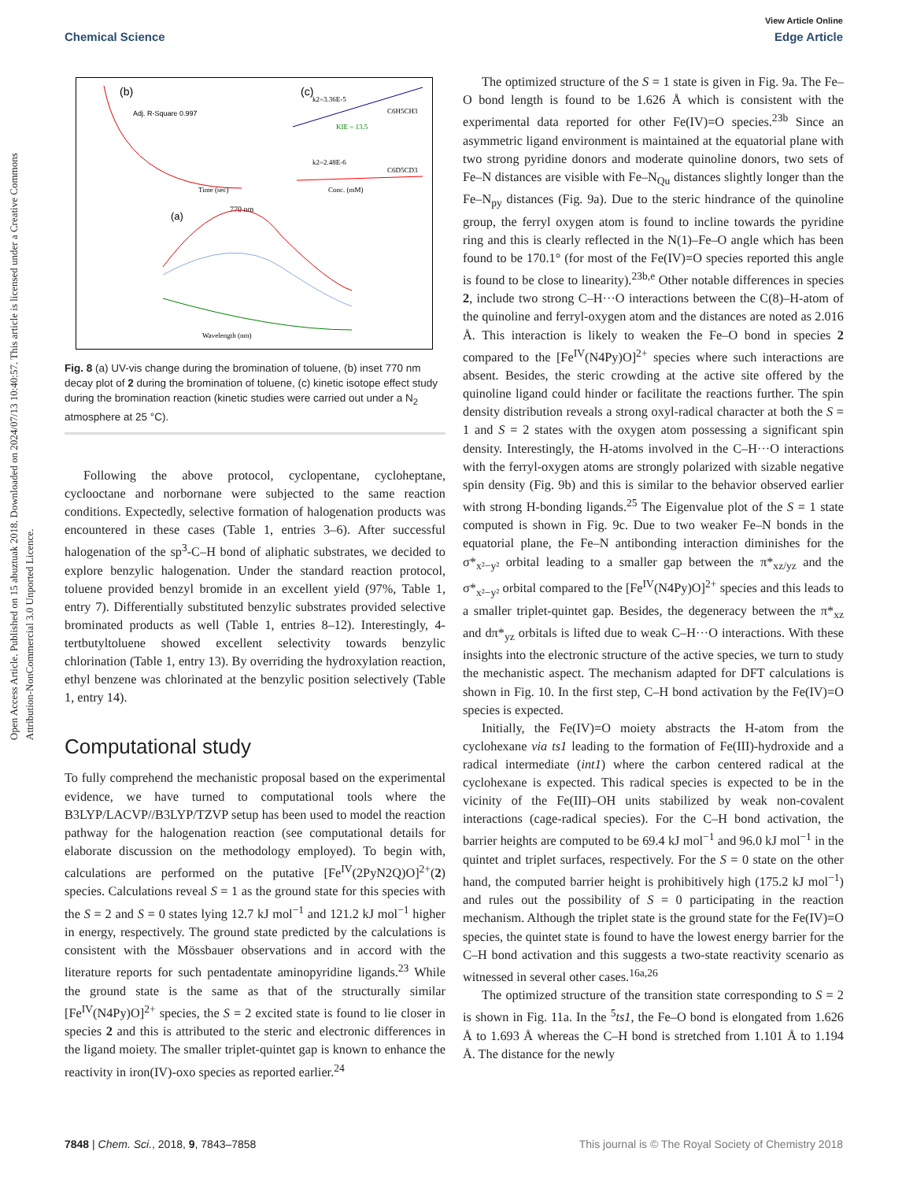View Article Online
Chemical Science Edge Article
Open Access Article. Published on 15 abuztuak 2018. Downloaded on 2024/07/13 10:40:57. This article is licensed under a Creative Commons Attribution-NonCommercial 3.0 Unported Licence.
(b)
Adj. R-Square 0.997
(c)
k2=3.36E-5
C6H5CH3
KIE = 13.5
k2=2.48E-6
C6D5CD3
Time (sec)
Conc. (mM)
(a)
770 nm
Wavelength (nm)
Fig. 8 (a) UV-vis change during the bromination of toluene, (b) inset 770 nm decay plot of 2 during the bromination of toluene, (c) kinetic isotope effect study during the bromination reaction (kinetic studies were carried out under a N<sub>2</sub> atmosphere at 25 °C).
Following the above protocol, cyclopentane, cycloheptane, cyclooctane and norbornane were subjected to the same reaction conditions. Expectedly, selective formation of halogenation products was encountered in these cases (Table 1, entries 3–6). After successful halogenation of the sp<sup>3</sup>-C–H bond of aliphatic substrates, we decided to explore benzylic halogenation. Under the standard reaction protocol, toluene provided benzyl bromide in an excellent yield (97%, Table 1, entry 7). Differentially substituted benzylic substrates provided selective brominated products as well (Table 1, entries 8–12). Interestingly, 4-tertbutyltoluene showed excellent selectivity towards benzylic chlorination (Table 1, entry 13). By overriding the hydroxylation reaction, ethyl benzene was chlorinated at the benzylic position selectively (Table 1, entry 14).
Computational study
To fully comprehend the mechanistic proposal based on the experimental evidence, we have turned to computational tools where the B3LYP/LACVP//B3LYP/TZVP setup has been used to model the reaction pathway for the halogenation reaction (see computational details for elaborate discussion on the methodology employed). To begin with, calculations are performed on the putative [Fe<sup>IV</sup>(2PyN2Q)O]<sup>2+</sup>(2) species. Calculations reveal S = 1 as the ground state for this species with the S = 2 and S = 0 states lying 12.7 kJ mol<sup>−1</sup> and 121.2 kJ mol<sup>−1</sup> higher in energy, respectively. The ground state predicted by the calculations is consistent with the Mössbauer observations and in accord with the literature reports for such pentadentate aminopyridine ligands.<sup>23</sup> While the ground state is the same as that of the structurally similar [Fe<sup>IV</sup>(N4Py)O]<sup>2+</sup> species, the S = 2 excited state is found to lie closer in species 2 and this is attributed to the steric and electronic differences in the ligand moiety. The smaller triplet-quintet gap is known to enhance the reactivity in iron(IV)-oxo species as reported earlier.<sup>24</sup>
The optimized structure of the S = 1 state is given in Fig. 9a. The Fe–O bond length is found to be 1.626 Å which is consistent with the experimental data reported for other Fe(IV)=O species.<sup>23b</sup> Since an asymmetric ligand environment is maintained at the equatorial plane with two strong pyridine donors and moderate quinoline donors, two sets of Fe–N distances are visible with Fe–N<sub>Qu</sub> distances slightly longer than the Fe–N<sub>py</sub> distances (Fig. 9a). Due to the steric hindrance of the quinoline group, the ferryl oxygen atom is found to incline towards the pyridine ring and this is clearly reflected in the N(1)–Fe–O angle which has been found to be 170.1° (for most of the Fe(IV)=O species reported this angle is found to be close to linearity).<sup>23b,e</sup> Other notable differences in species 2, include two strong C–H···O interactions between the C(8)–H-atom of the quinoline and ferryl-oxygen atom and the distances are noted as 2.016 Å. This interaction is likely to weaken the Fe–O bond in species 2 compared to the [Fe<sup>IV</sup>(N4Py)O]<sup>2+</sup> species where such interactions are absent. Besides, the steric crowding at the active site offered by the quinoline ligand could hinder or facilitate the reactions further. The spin density distribution reveals a strong oxyl-radical character at both the S = 1 and S = 2 states with the oxygen atom possessing a significant spin density. Interestingly, the H-atoms involved in the C–H···O interactions with the ferryl-oxygen atoms are strongly polarized with sizable negative spin density (Fig. 9b) and this is similar to the behavior observed earlier with strong H-bonding ligands.<sup>25</sup> The Eigenvalue plot of the S = 1 state computed is shown in Fig. 9c. Due to two weaker Fe–N bonds in the equatorial plane, the Fe–N antibonding interaction diminishes for the σ*<sub>x²−y²</sub> orbital leading to a smaller gap between the π*<sub>xz/yz</sub> and the σ*<sub>x²−y²</sub> orbital compared to the [Fe<sup>IV</sup>(N4Py)O]<sup>2+</sup> species and this leads to a smaller triplet-quintet gap. Besides, the degeneracy between the π*<sub>xz</sub> and dπ*<sub>yz</sub> orbitals is lifted due to weak C–H···O interactions. With these insights into the electronic structure of the active species, we turn to study the mechanistic aspect. The mechanism adapted for DFT calculations is shown in Fig. 10. In the first step, C–H bond activation by the Fe(IV)=O species is expected.
Initially, the Fe(IV)=O moiety abstracts the H-atom from the cyclohexane via ts1 leading to the formation of Fe(III)-hydroxide and a radical intermediate (int1) where the carbon centered radical at the cyclohexane is expected. This radical species is expected to be in the vicinity of the Fe(III)–OH units stabilized by weak non-covalent interactions (cage-radical species). For the C–H bond activation, the barrier heights are computed to be 69.4 kJ mol<sup>−1</sup> and 96.0 kJ mol<sup>−1</sup> in the quintet and triplet surfaces, respectively. For the S = 0 state on the other hand, the computed barrier height is prohibitively high (175.2 kJ mol<sup>−1</sup>) and rules out the possibility of S = 0 participating in the reaction mechanism. Although the triplet state is the ground state for the Fe(IV)=O species, the quintet state is found to have the lowest energy barrier for the C–H bond activation and this suggests a two-state reactivity scenario as witnessed in several other cases.<sup>16a,26</sup>
The optimized structure of the transition state corresponding to S = 2 is shown in Fig. 11a. In the <sup>5</sup>ts1, the Fe–O bond is elongated from 1.626 Å to 1.693 Å whereas the C–H bond is stretched from 1.101 Å to 1.194 Å. The distance for the newly
7848 | Chem. Sci., 2018, 9, 7843–7858 This journal is © The Royal Society of Chemistry 2018